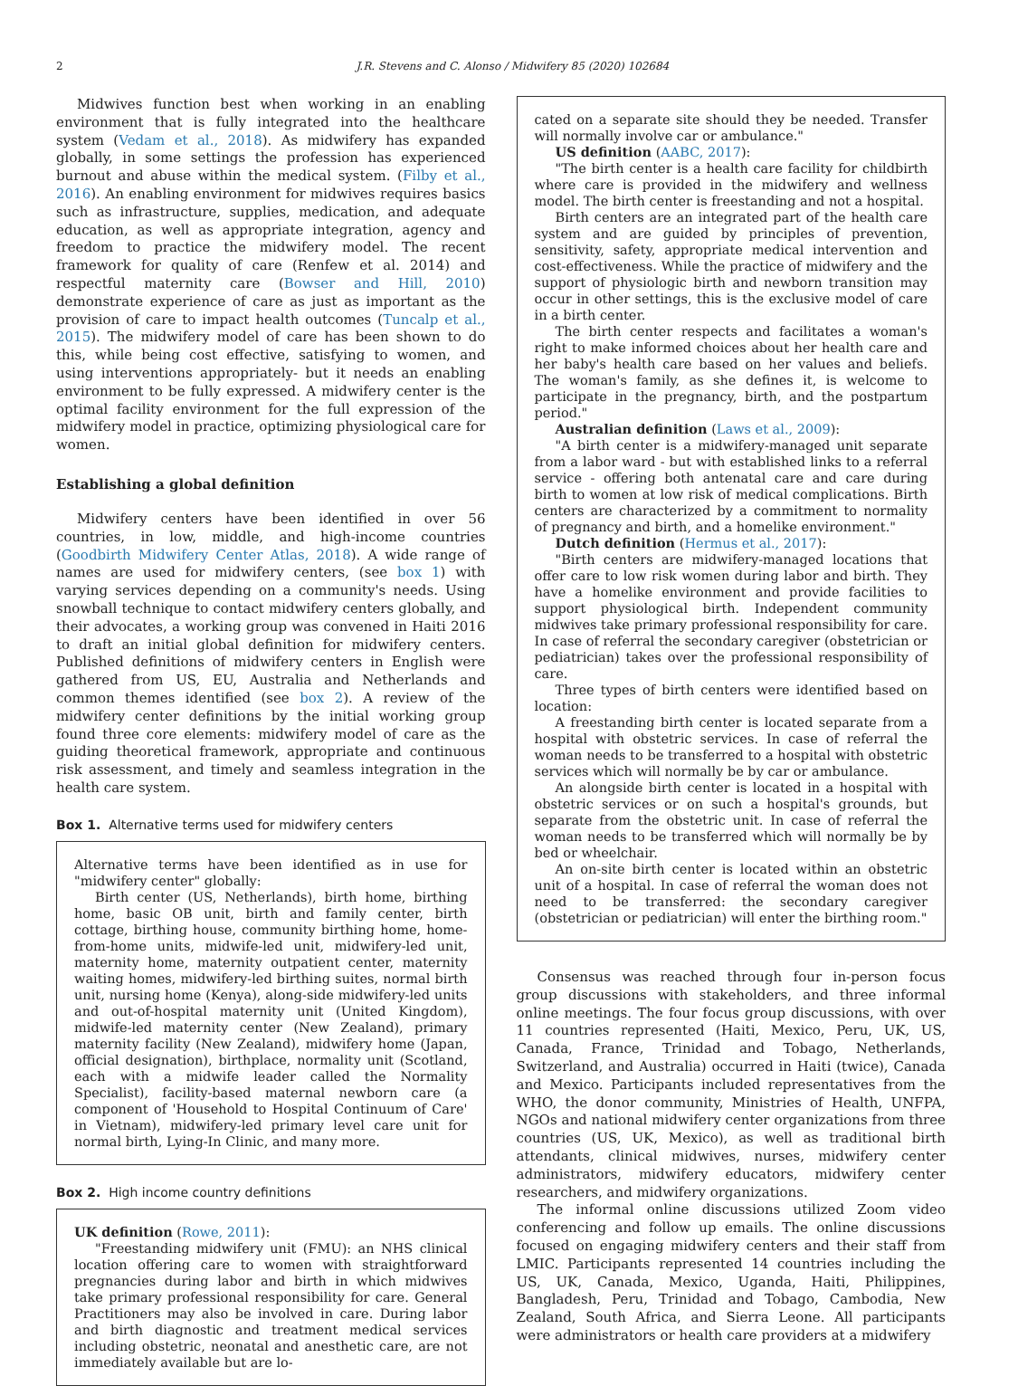2 J.R. Stevens and C. Alonso / Midwifery 85 (2020) 102684
Midwives function best when working in an enabling environment that is fully integrated into the healthcare system (Vedam et al., 2018). As midwifery has expanded globally, in some settings the profession has experienced burnout and abuse within the medical system. (Filby et al., 2016). An enabling environment for midwives requires basics such as infrastructure, supplies, medication, and adequate education, as well as appropriate integration, agency and freedom to practice the midwifery model. The recent framework for quality of care (Renfew et al. 2014) and respectful maternity care (Bowser and Hill, 2010) demonstrate experience of care as just as important as the provision of care to impact health outcomes (Tuncalp et al., 2015). The midwifery model of care has been shown to do this, while being cost effective, satisfying to women, and using interventions appropriately- but it needs an enabling environment to be fully expressed. A midwifery center is the optimal facility environment for the full expression of the midwifery model in practice, optimizing physiological care for women.
Establishing a global definition
Midwifery centers have been identified in over 56 countries, in low, middle, and high-income countries (Goodbirth Midwifery Center Atlas, 2018). A wide range of names are used for midwifery centers, (see box 1) with varying services depending on a community's needs. Using snowball technique to contact midwifery centers globally, and their advocates, a working group was convened in Haiti 2016 to draft an initial global definition for midwifery centers. Published definitions of midwifery centers in English were gathered from US, EU, Australia and Netherlands and common themes identified (see box 2). A review of the midwifery center definitions by the initial working group found three core elements: midwifery model of care as the guiding theoretical framework, appropriate and continuous risk assessment, and timely and seamless integration in the health care system.
Box 1. Alternative terms used for midwifery centers
Alternative terms have been identified as in use for "midwifery center" globally:
Birth center (US, Netherlands), birth home, birthing home, basic OB unit, birth and family center, birth cottage, birthing house, community birthing home, home-from-home units, midwife-led unit, midwifery-led unit, maternity home, maternity outpatient center, maternity waiting homes, midwifery-led birthing suites, normal birth unit, nursing home (Kenya), along-side midwifery-led units and out-of-hospital maternity unit (United Kingdom), midwife-led maternity center (New Zealand), primary maternity facility (New Zealand), midwifery home (Japan, official designation), birthplace, normality unit (Scotland, each with a midwife leader called the Normality Specialist), facility-based maternal newborn care (a component of 'Household to Hospital Continuum of Care' in Vietnam), midwifery-led primary level care unit for normal birth, Lying-In Clinic, and many more.
Box 2. High income country definitions
UK definition (Rowe, 2011):
"Freestanding midwifery unit (FMU): an NHS clinical location offering care to women with straightforward pregnancies during labor and birth in which midwives take primary professional responsibility for care. General Practitioners may also be involved in care. During labor and birth diagnostic and treatment medical services including obstetric, neonatal and anesthetic care, are not immediately available but are lo-
cated on a separate site should they be needed. Transfer will normally involve car or ambulance."
US definition (AABC, 2017):
"The birth center is a health care facility for childbirth where care is provided in the midwifery and wellness model. The birth center is freestanding and not a hospital.
Birth centers are an integrated part of the health care system and are guided by principles of prevention, sensitivity, safety, appropriate medical intervention and cost-effectiveness. While the practice of midwifery and the support of physiologic birth and newborn transition may occur in other settings, this is the exclusive model of care in a birth center.
The birth center respects and facilitates a woman's right to make informed choices about her health care and her baby's health care based on her values and beliefs. The woman's family, as she defines it, is welcome to participate in the pregnancy, birth, and the postpartum period."
Australian definition (Laws et al., 2009):
"A birth center is a midwifery-managed unit separate from a labor ward - but with established links to a referral service - offering both antenatal care and care during birth to women at low risk of medical complications. Birth centers are characterized by a commitment to normality of pregnancy and birth, and a homelike environment."
Dutch definition (Hermus et al., 2017):
"Birth centers are midwifery-managed locations that offer care to low risk women during labor and birth. They have a homelike environment and provide facilities to support physiological birth. Independent community midwives take primary professional responsibility for care. In case of referral the secondary caregiver (obstetrician or pediatrician) takes over the professional responsibility of care.
Three types of birth centers were identified based on location:
A freestanding birth center is located separate from a hospital with obstetric services. In case of referral the woman needs to be transferred to a hospital with obstetric services which will normally be by car or ambulance.
An alongside birth center is located in a hospital with obstetric services or on such a hospital's grounds, but separate from the obstetric unit. In case of referral the woman needs to be transferred which will normally be by bed or wheelchair.
An on-site birth center is located within an obstetric unit of a hospital. In case of referral the woman does not need to be transferred: the secondary caregiver (obstetrician or pediatrician) will enter the birthing room."
Consensus was reached through four in-person focus group discussions with stakeholders, and three informal online meetings. The four focus group discussions, with over 11 countries represented (Haiti, Mexico, Peru, UK, US, Canada, France, Trinidad and Tobago, Netherlands, Switzerland, and Australia) occurred in Haiti (twice), Canada and Mexico. Participants included representatives from the WHO, the donor community, Ministries of Health, UNFPA, NGOs and national midwifery center organizations from three countries (US, UK, Mexico), as well as traditional birth attendants, clinical midwives, nurses, midwifery center administrators, midwifery educators, midwifery center researchers, and midwifery organizations.
The informal online discussions utilized Zoom video conferencing and follow up emails. The online discussions focused on engaging midwifery centers and their staff from LMIC. Participants represented 14 countries including the US, UK, Canada, Mexico, Uganda, Haiti, Philippines, Bangladesh, Peru, Trinidad and Tobago, Cambodia, New Zealand, South Africa, and Sierra Leone. All participants were administrators or health care providers at a midwifery